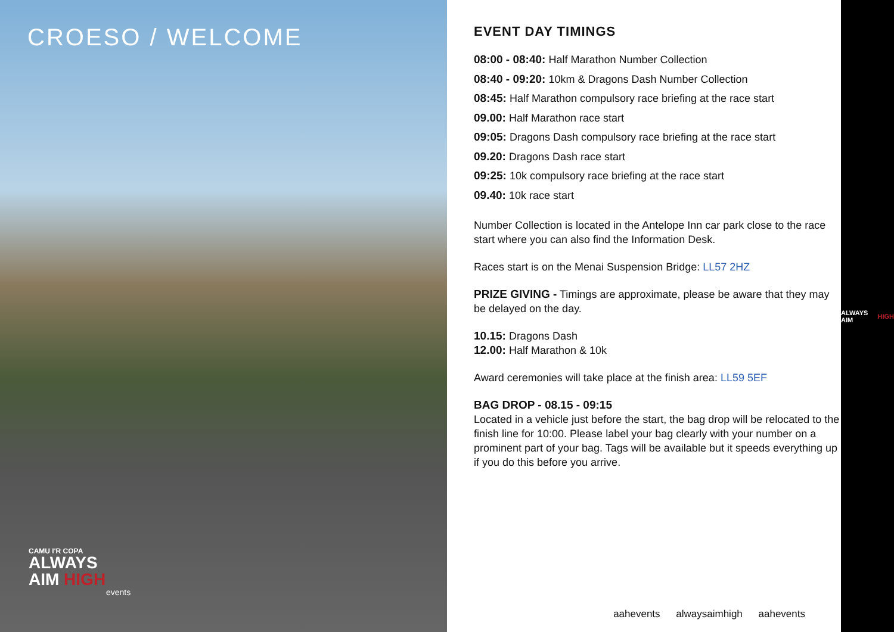CROESO / WELCOME
CAMU I'R COPA
ALWAYS
AIM HIGH
events
EVENT DAY TIMINGS
08:00 - 08:40: Half Marathon Number Collection
08:40 - 09:20: 10km & Dragons Dash Number Collection
08:45: Half Marathon compulsory race briefing at the race start
09.00: Half Marathon race start
09:05: Dragons Dash compulsory race briefing at the race start
09.20: Dragons Dash race start
09:25: 10k compulsory race briefing at the race start
09.40: 10k race start
Number Collection is located in the Antelope Inn car park close to the race start where you can also find the Information Desk.
Races start is on the Menai Suspension Bridge: LL57 2HZ
PRIZE GIVING - Timings are approximate, please be aware that they may be delayed on the day.
10.15: Dragons Dash
12.00: Half Marathon & 10k
Award ceremonies will take place at the finish area: LL59 5EF
BAG DROP - 08.15 - 09:15
Located in a vehicle just before the start, the bag drop will be relocated to the finish line for 10:00. Please label your bag clearly with your number on a prominent part of your bag. Tags will be available but it speeds everything up if you do this before you arrive.
aahevents alwaysaimhigh aahevents
ALWAYS AIM HIGH